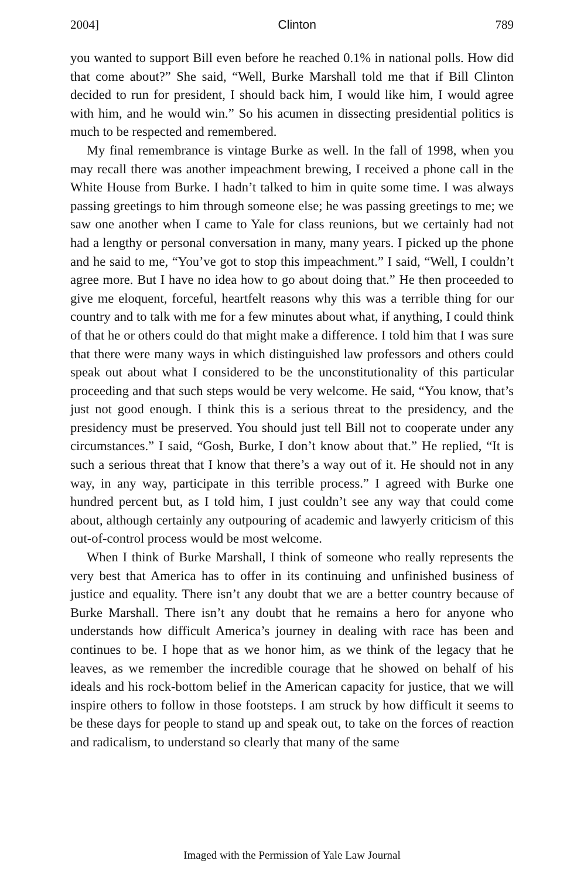2004] Clinton 789
you wanted to support Bill even before he reached 0.1% in national polls. How did that come about?” She said, “Well, Burke Marshall told me that if Bill Clinton decided to run for president, I should back him, I would like him, I would agree with him, and he would win.” So his acumen in dissecting presidential politics is much to be respected and remembered.
My final remembrance is vintage Burke as well. In the fall of 1998, when you may recall there was another impeachment brewing, I received a phone call in the White House from Burke. I hadn’t talked to him in quite some time. I was always passing greetings to him through someone else; he was passing greetings to me; we saw one another when I came to Yale for class reunions, but we certainly had not had a lengthy or personal conversation in many, many years. I picked up the phone and he said to me, “You’ve got to stop this impeachment.” I said, “Well, I couldn’t agree more. But I have no idea how to go about doing that.” He then proceeded to give me eloquent, forceful, heartfelt reasons why this was a terrible thing for our country and to talk with me for a few minutes about what, if anything, I could think of that he or others could do that might make a difference. I told him that I was sure that there were many ways in which distinguished law professors and others could speak out about what I considered to be the unconstitutionality of this particular proceeding and that such steps would be very welcome. He said, “You know, that’s just not good enough. I think this is a serious threat to the presidency, and the presidency must be preserved. You should just tell Bill not to cooperate under any circumstances.” I said, “Gosh, Burke, I don’t know about that.” He replied, “It is such a serious threat that I know that there’s a way out of it. He should not in any way, in any way, participate in this terrible process.” I agreed with Burke one hundred percent but, as I told him, I just couldn’t see any way that could come about, although certainly any outpouring of academic and lawyerly criticism of this out-of-control process would be most welcome.
When I think of Burke Marshall, I think of someone who really represents the very best that America has to offer in its continuing and unfinished business of justice and equality. There isn’t any doubt that we are a better country because of Burke Marshall. There isn’t any doubt that he remains a hero for anyone who understands how difficult America’s journey in dealing with race has been and continues to be. I hope that as we honor him, as we think of the legacy that he leaves, as we remember the incredible courage that he showed on behalf of his ideals and his rock-bottom belief in the American capacity for justice, that we will inspire others to follow in those footsteps. I am struck by how difficult it seems to be these days for people to stand up and speak out, to take on the forces of reaction and radicalism, to understand so clearly that many of the same
Imaged with the Permission of Yale Law Journal